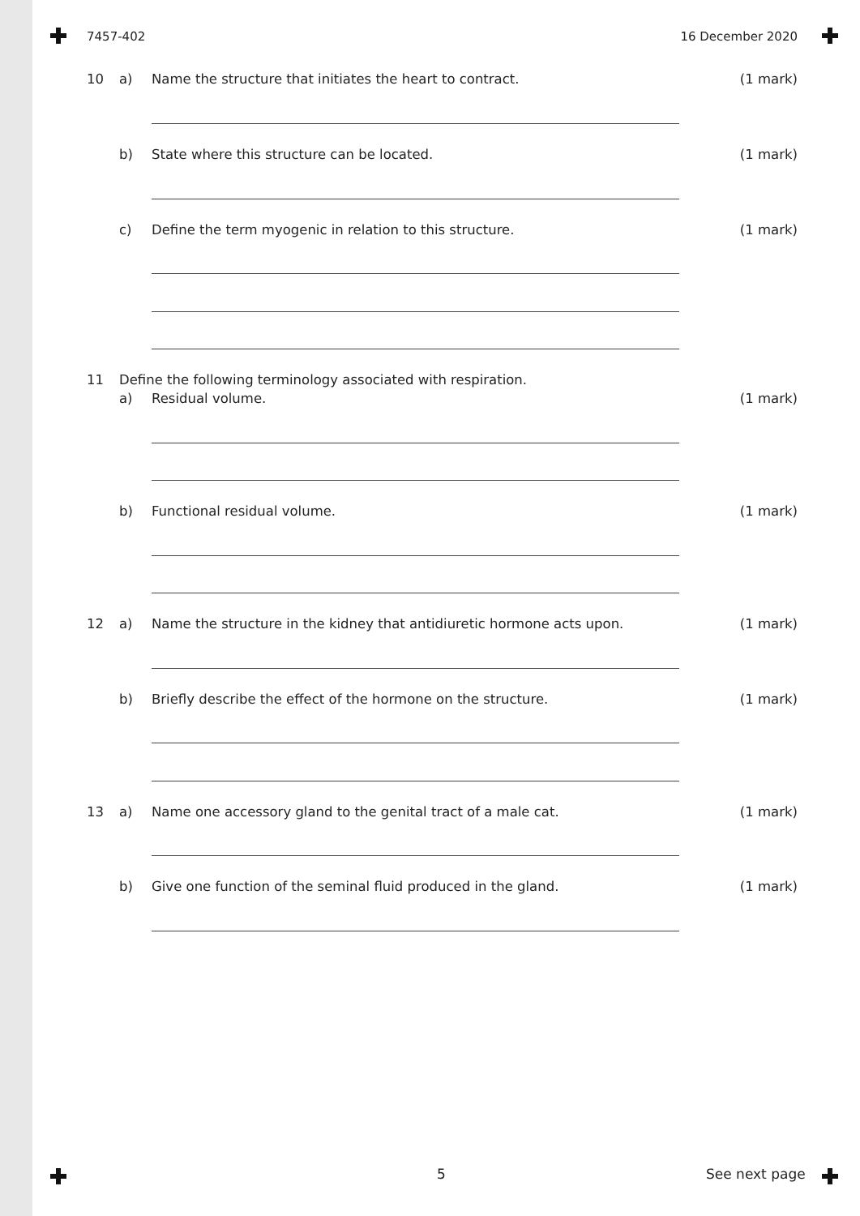7457-402 16 December 2020
10 a) Name the structure that initiates the heart to contract. (1 mark)
b) State where this structure can be located. (1 mark)
c) Define the term myogenic in relation to this structure. (1 mark)
11 Define the following terminology associated with respiration.
a) Residual volume. (1 mark)
b) Functional residual volume. (1 mark)
12 a) Name the structure in the kidney that antidiuretic hormone acts upon. (1 mark)
b) Briefly describe the effect of the hormone on the structure. (1 mark)
13 a) Name one accessory gland to the genital tract of a male cat. (1 mark)
b) Give one function of the seminal fluid produced in the gland. (1 mark)
5 See next page